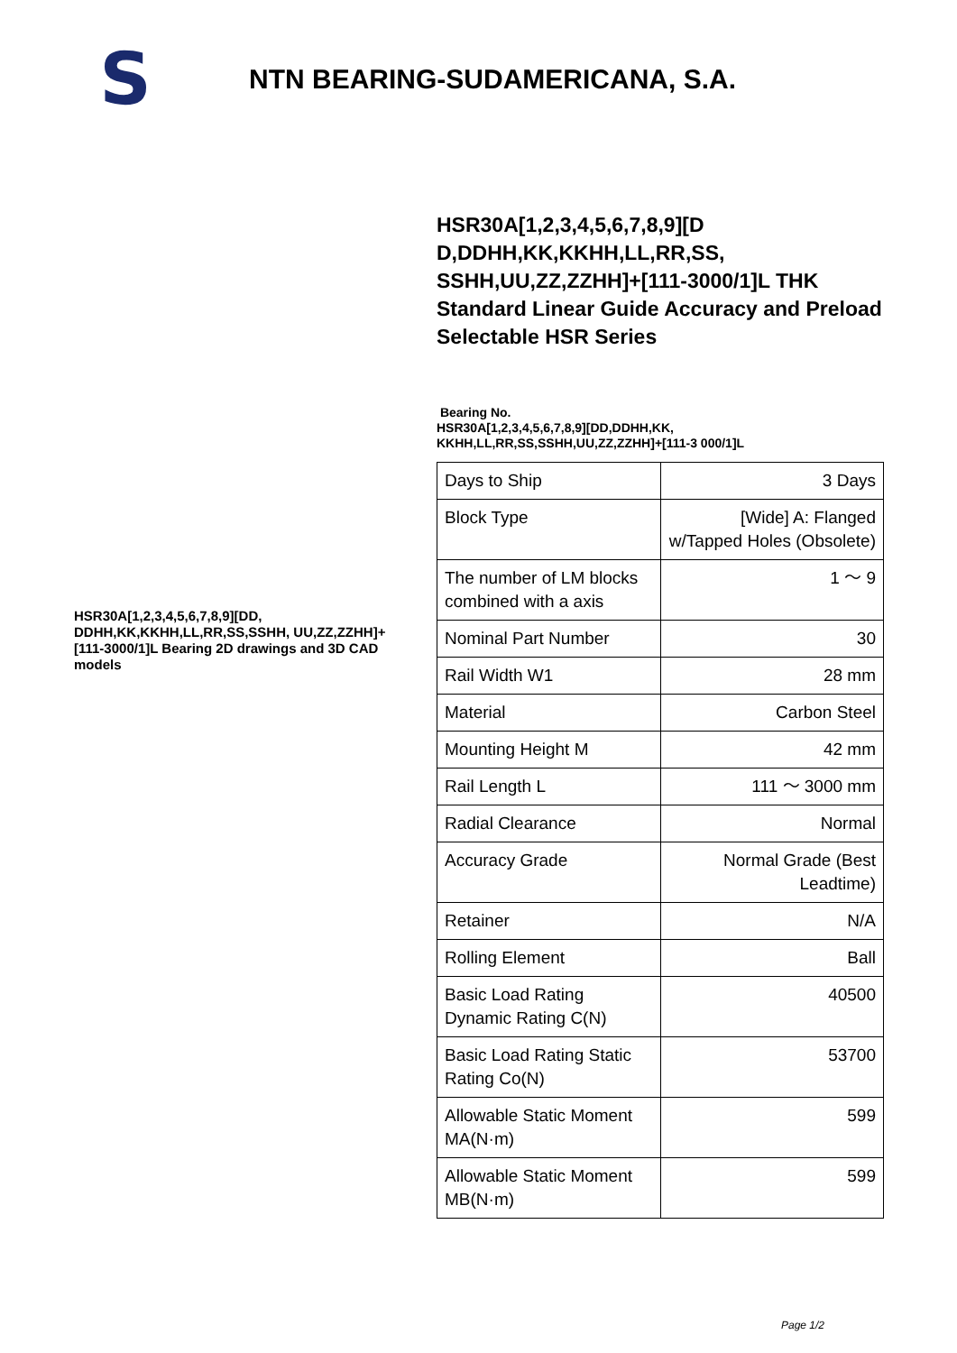S
NTN BEARING-SUDAMERICANA, S.A.
HSR30A[1,2,3,4,5,6,7,8,9][DD, DDHH,KK,KKHH,LL,RR,SS,SSHH, UU,ZZ,ZZHH]+[111-3000/1]L Bearing 2D drawings and 3D CAD models
HSR30A[1,2,3,4,5,6,7,8,9][D D,DDHH,KK,KKHH,LL,RR,SS, SSHH,UU,ZZ,ZZHH]+[111-3000/1]L THK Standard Linear Guide Accuracy and Preload Selectable HSR Series
Bearing No.
HSR30A[1,2,3,4,5,6,7,8,9][DD,DDHH,KK, KKHH,LL,RR,SS,SSHH,UU,ZZ,ZZHH]+[111-3 000/1]L
| Days to Ship | 3 Days |
| Block Type | [Wide] A: Flanged w/Tapped Holes (Obsolete) |
| The number of LM blocks combined with a axis | 1 ～ 9 |
| Nominal Part Number | 30 |
| Rail Width W1 | 28 mm |
| Material | Carbon Steel |
| Mounting Height M | 42 mm |
| Rail Length L | 111 ～ 3000 mm |
| Radial Clearance | Normal |
| Accuracy Grade | Normal Grade (Best Leadtime) |
| Retainer | N/A |
| Rolling Element | Ball |
| Basic Load Rating Dynamic Rating C(N) | 40500 |
| Basic Load Rating Static Rating Co(N) | 53700 |
| Allowable Static Moment MA(N·m) | 599 |
| Allowable Static Moment MB(N·m) | 599 |
Page 1/2